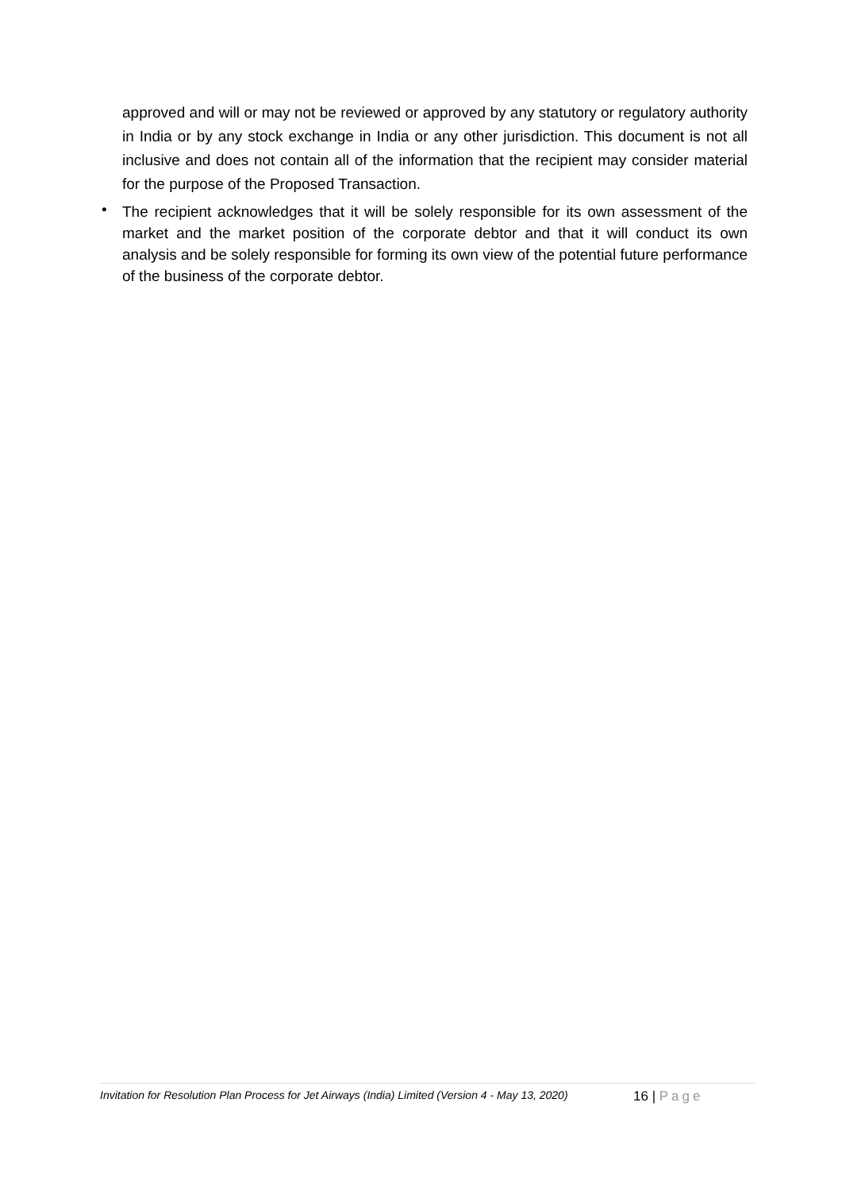approved and will or may not be reviewed or approved by any statutory or regulatory authority in India or by any stock exchange in India or any other jurisdiction. This document is not all inclusive and does not contain all of the information that the recipient may consider material for the purpose of the Proposed Transaction.
•
The recipient acknowledges that it will be solely responsible for its own assessment of the market and the market position of the corporate debtor and that it will conduct its own analysis and be solely responsible for forming its own view of the potential future performance of the business of the corporate debtor.
Invitation for Resolution Plan Process for Jet Airways (India) Limited (Version 4 - May 13, 2020)
16 | Page